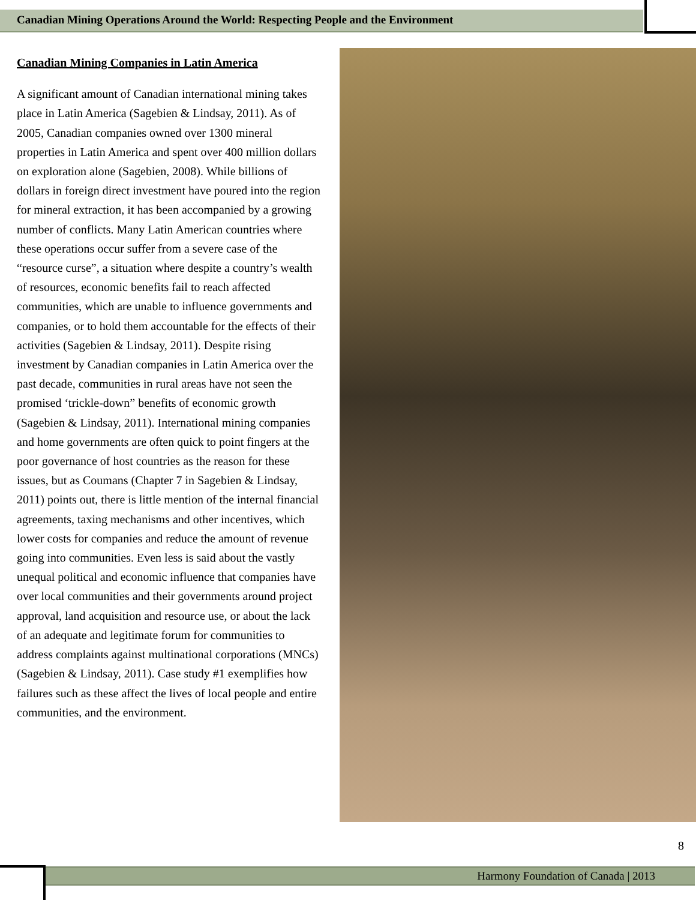Canadian Mining Operations Around the World: Respecting People and the Environment
Canadian Mining Companies in Latin America
A significant amount of Canadian international mining takes place in Latin America (Sagebien & Lindsay, 2011). As of 2005, Canadian companies owned over 1300 mineral properties in Latin America and spent over 400 million dollars on exploration alone (Sagebien, 2008). While billions of dollars in foreign direct investment have poured into the region for mineral extraction, it has been accompanied by a growing number of conflicts. Many Latin American countries where these operations occur suffer from a severe case of the “resource curse”, a situation where despite a country’s wealth of resources, economic benefits fail to reach affected communities, which are unable to influence governments and companies, or to hold them accountable for the effects of their activities (Sagebien & Lindsay, 2011). Despite rising investment by Canadian companies in Latin America over the past decade, communities in rural areas have not seen the promised ‘trickle-down” benefits of economic growth (Sagebien & Lindsay, 2011). International mining companies and home governments are often quick to point fingers at the poor governance of host countries as the reason for these issues, but as Coumans (Chapter 7 in Sagebien & Lindsay, 2011) points out, there is little mention of the internal financial agreements, taxing mechanisms and other incentives, which lower costs for companies and reduce the amount of revenue going into communities. Even less is said about the vastly unequal political and economic influence that companies have over local communities and their governments around project approval, land acquisition and resource use, or about the lack of an adequate and legitimate forum for communities to address complaints against multinational corporations (MNCs) (Sagebien & Lindsay, 2011). Case study #1 exemplifies how failures such as these affect the lives of local people and entire communities, and the environment.
8
Harmony Foundation of Canada | 2013